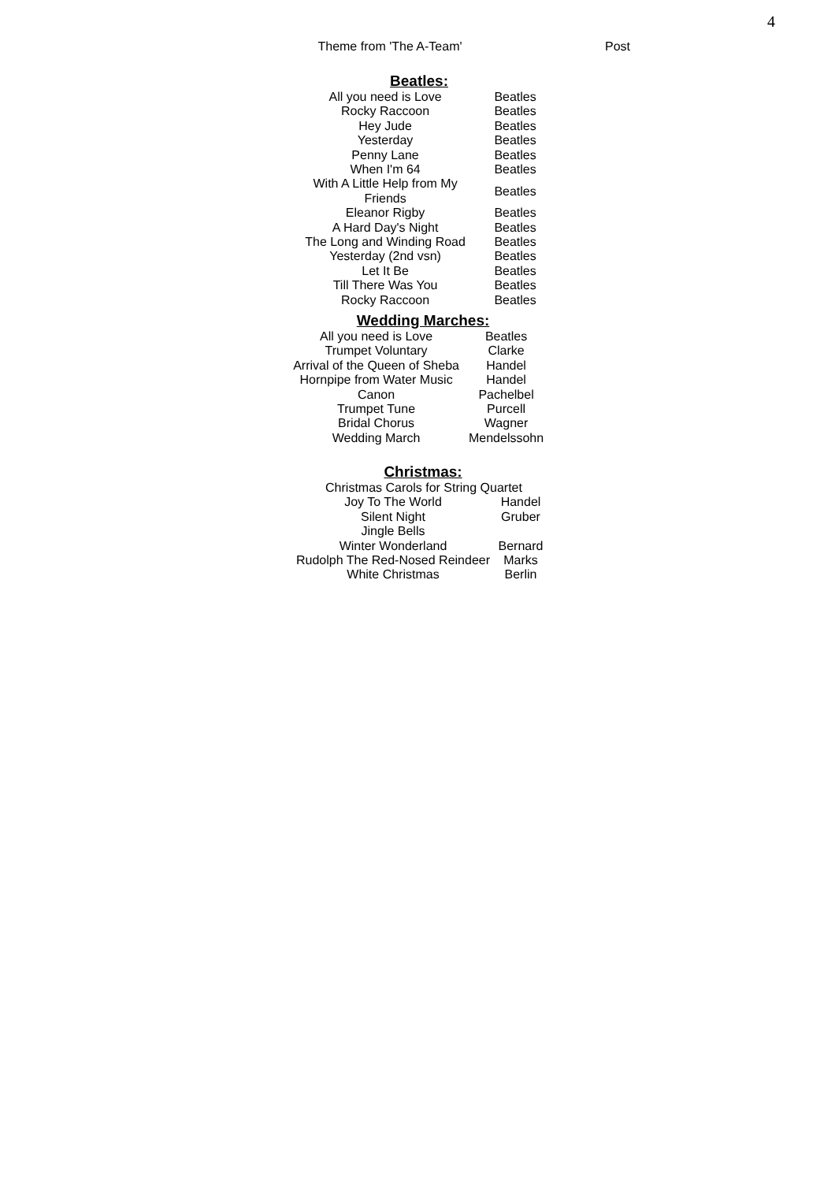4
| Theme from 'The A-Team' | Post |
Beatles:
| All you need is Love | Beatles |
| Rocky Raccoon | Beatles |
| Hey Jude | Beatles |
| Yesterday | Beatles |
| Penny Lane | Beatles |
| When I'm 64 | Beatles |
| With A Little Help from My Friends | Beatles |
| Eleanor Rigby | Beatles |
| A Hard Day's Night | Beatles |
| The Long and Winding Road | Beatles |
| Yesterday (2nd vsn) | Beatles |
| Let It Be | Beatles |
| Till There Was You | Beatles |
| Rocky Raccoon | Beatles |
Wedding Marches:
| All you need is Love | Beatles |
| Trumpet Voluntary | Clarke |
| Arrival of the Queen of Sheba | Handel |
| Hornpipe from Water Music | Handel |
| Canon | Pachelbel |
| Trumpet Tune | Purcell |
| Bridal Chorus | Wagner |
| Wedding March | Mendelssohn |
Christmas:
| Christmas Carols for String Quartet | |
| Joy To The World | Handel |
| Silent Night | Gruber |
| Jingle Bells | |
| Winter Wonderland | Bernard |
| Rudolph The Red-Nosed Reindeer | Marks |
| White Christmas | Berlin |